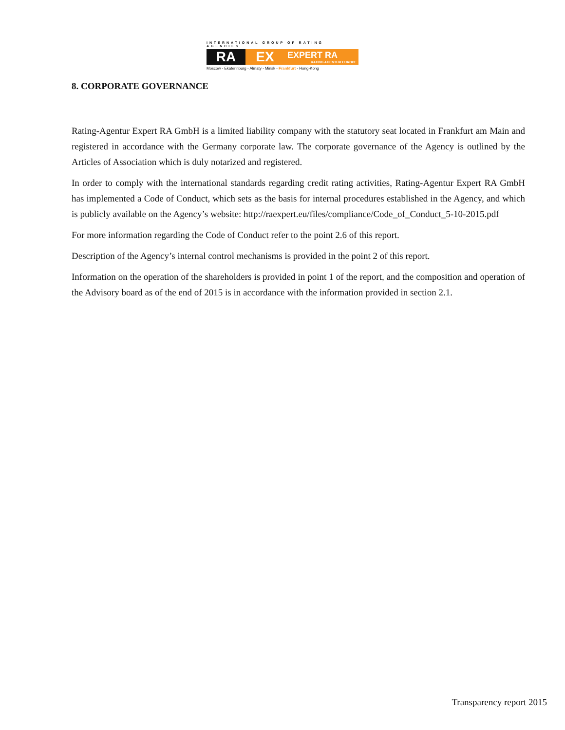INTERNATIONAL GROUP OF RATING AGENCIES
RA EX
EXPERT RA
RATING AGENTUR EUROPE
Moscow - Ekaterinburg - Almaty - Minsk - Frankfurt - Hong-Kong
8. CORPORATE GOVERNANCE
Rating-Agentur Expert RA GmbH is a limited liability company with the statutory seat located in Frankfurt am Main and registered in accordance with the Germany corporate law. The corporate governance of the Agency is outlined by the Articles of Association which is duly notarized and registered.
In order to comply with the international standards regarding credit rating activities, Rating-Agentur Expert RA GmbH has implemented a Code of Conduct, which sets as the basis for internal procedures established in the Agency, and which is publicly available on the Agency’s website: http://raexpert.eu/files/compliance/Code_of_Conduct_5-10-2015.pdf
For more information regarding the Code of Conduct refer to the point 2.6 of this report.
Description of the Agency’s internal control mechanisms is provided in the point 2 of this report.
Information on the operation of the shareholders is provided in point 1 of the report, and the composition and operation of the Advisory board as of the end of 2015 is in accordance with the information provided in section 2.1.
Transparency report 2015